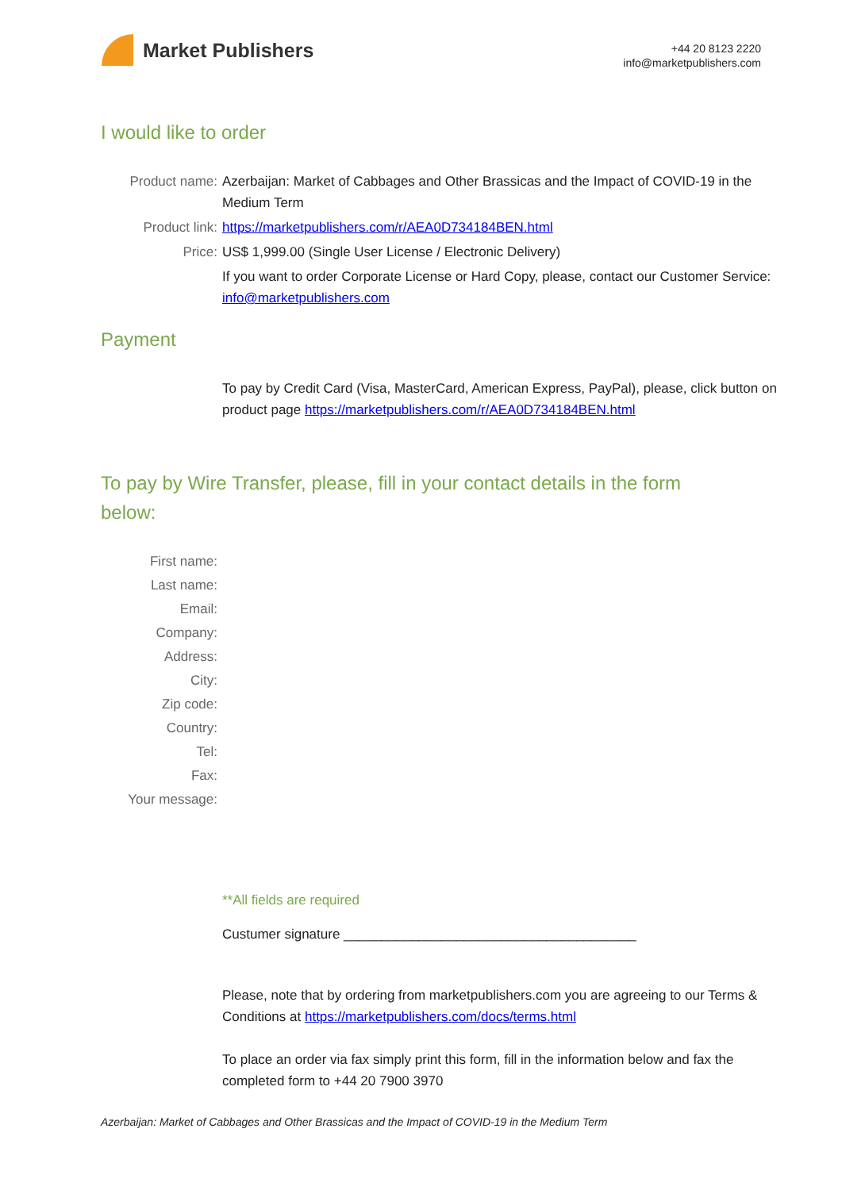Market Publishers
+44 20 8123 2220
info@marketpublishers.com
I would like to order
Product name: Azerbaijan: Market of Cabbages and Other Brassicas and the Impact of COVID-19 in the Medium Term
Product link: https://marketpublishers.com/r/AEA0D734184BEN.html
Price: US$ 1,999.00 (Single User License / Electronic Delivery)
If you want to order Corporate License or Hard Copy, please, contact our Customer Service:
info@marketpublishers.com
Payment
To pay by Credit Card (Visa, MasterCard, American Express, PayPal), please, click button on product page https://marketpublishers.com/r/AEA0D734184BEN.html
To pay by Wire Transfer, please, fill in your contact details in the form below:
First name:
Last name:
Email:
Company:
Address:
City:
Zip code:
Country:
Tel:
Fax:
Your message:
**All fields are required
Custumer signature _______________________________________
Please, note that by ordering from marketpublishers.com you are agreeing to our Terms & Conditions at https://marketpublishers.com/docs/terms.html
To place an order via fax simply print this form, fill in the information below and fax the completed form to +44 20 7900 3970
Azerbaijan: Market of Cabbages and Other Brassicas and the Impact of COVID-19 in the Medium Term